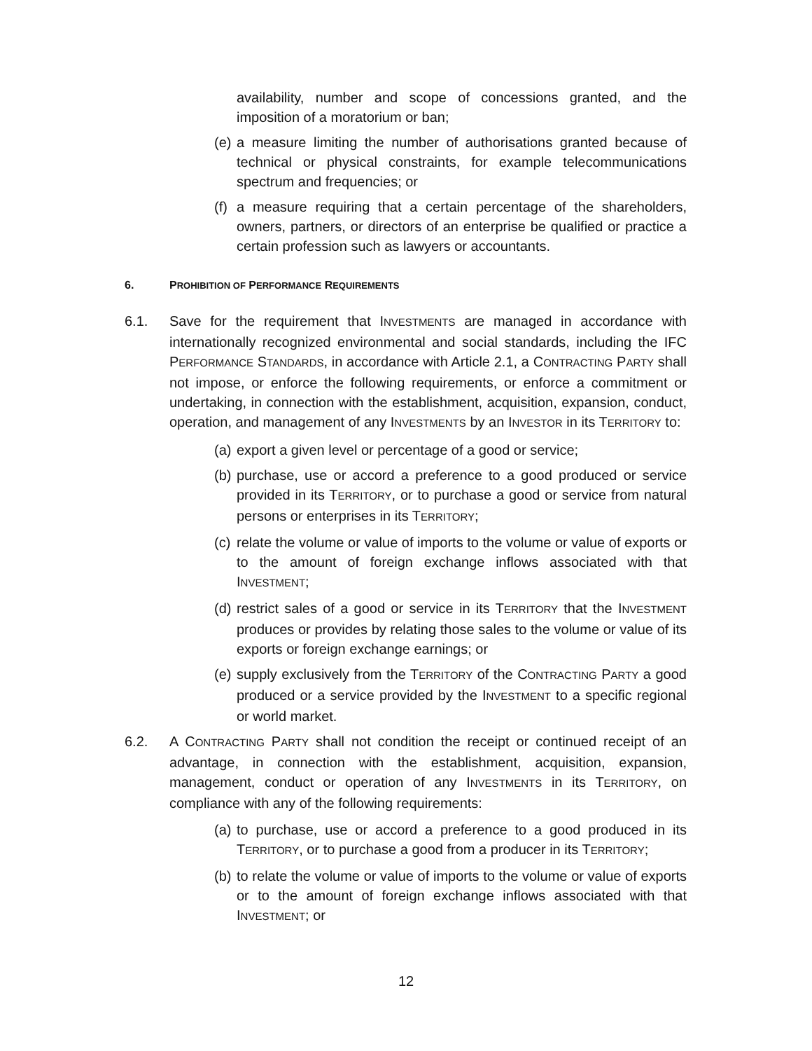availability, number and scope of concessions granted, and the imposition of a moratorium or ban;
(e) a measure limiting the number of authorisations granted because of technical or physical constraints, for example telecommunications spectrum and frequencies; or
(f) a measure requiring that a certain percentage of the shareholders, owners, partners, or directors of an enterprise be qualified or practice a certain profession such as lawyers or accountants.
6. PROHIBITION OF PERFORMANCE REQUIREMENTS
6.1. Save for the requirement that INVESTMENTS are managed in accordance with internationally recognized environmental and social standards, including the IFC PERFORMANCE STANDARDS, in accordance with Article 2.1, a CONTRACTING PARTY shall not impose, or enforce the following requirements, or enforce a commitment or undertaking, in connection with the establishment, acquisition, expansion, conduct, operation, and management of any INVESTMENTS by an INVESTOR in its TERRITORY to:
(a) export a given level or percentage of a good or service;
(b) purchase, use or accord a preference to a good produced or service provided in its TERRITORY, or to purchase a good or service from natural persons or enterprises in its TERRITORY;
(c) relate the volume or value of imports to the volume or value of exports or to the amount of foreign exchange inflows associated with that INVESTMENT;
(d) restrict sales of a good or service in its TERRITORY that the INVESTMENT produces or provides by relating those sales to the volume or value of its exports or foreign exchange earnings; or
(e) supply exclusively from the TERRITORY of the CONTRACTING PARTY a good produced or a service provided by the INVESTMENT to a specific regional or world market.
6.2. A CONTRACTING PARTY shall not condition the receipt or continued receipt of an advantage, in connection with the establishment, acquisition, expansion, management, conduct or operation of any INVESTMENTS in its TERRITORY, on compliance with any of the following requirements:
(a) to purchase, use or accord a preference to a good produced in its TERRITORY, or to purchase a good from a producer in its TERRITORY;
(b) to relate the volume or value of imports to the volume or value of exports or to the amount of foreign exchange inflows associated with that INVESTMENT; or
12